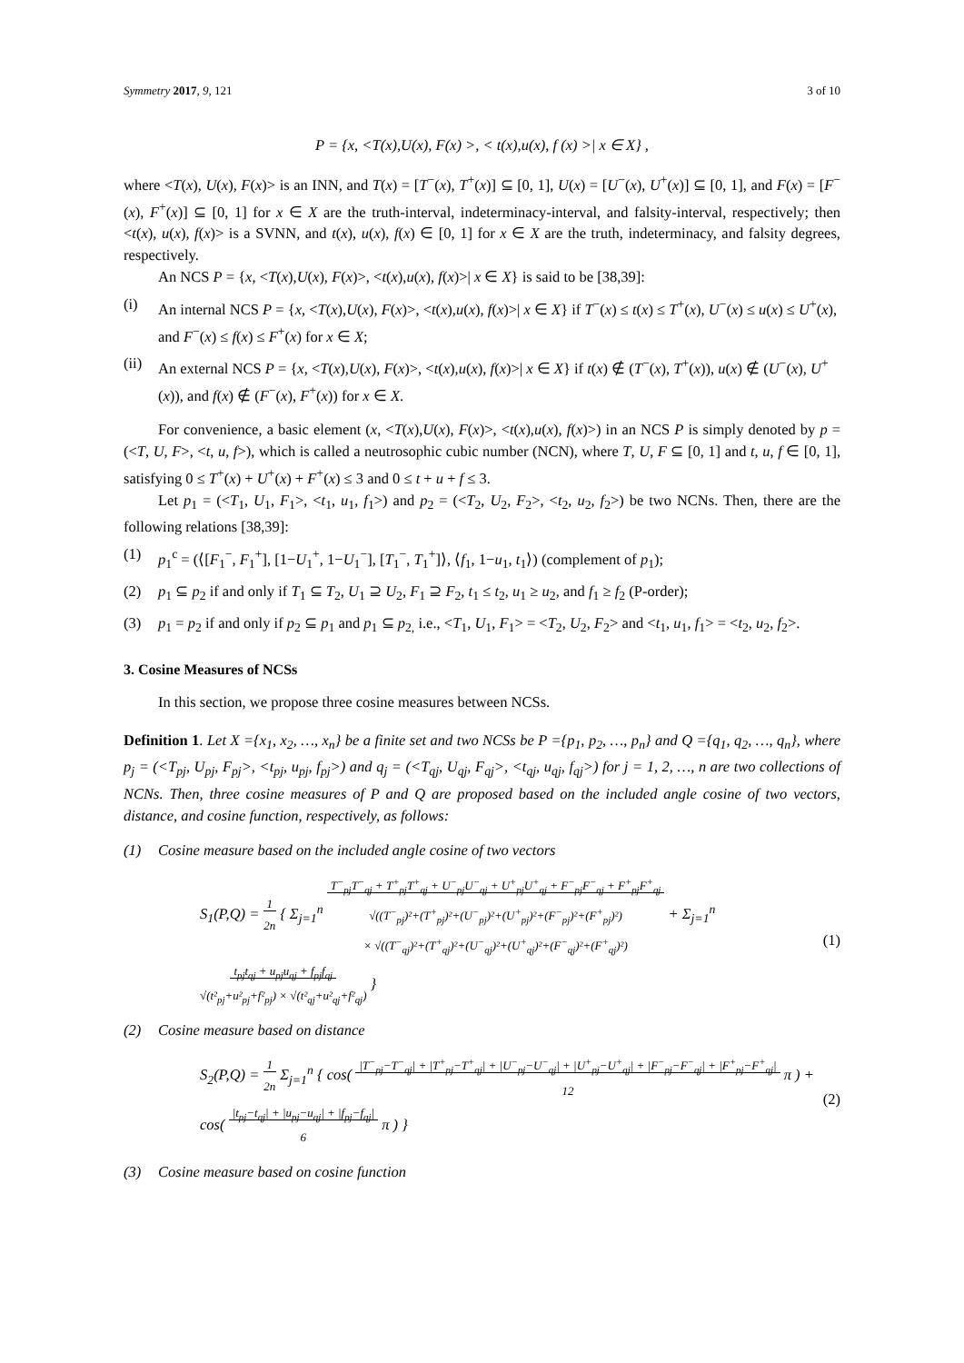Symmetry 2017, 9, 121 3 of 10
P = {x, <T(x),U(x), F(x) >, < t(x),u(x), f (x) >| x ∈ X} ,
where <T(x), U(x), F(x)> is an INN, and T(x) = [T<sup>−</sup>(x), T<sup>+</sup>(x)] ⊆ [0, 1], U(x) = [U<sup>−</sup>(x), U<sup>+</sup>(x)] ⊆ [0, 1], and F(x) = [F<sup>−</sup>(x), F<sup>+</sup>(x)] ⊆ [0, 1] for x ∈ X are the truth-interval, indeterminacy-interval, and falsity-interval, respectively; then <t(x), u(x), f(x)> is a SVNN, and t(x), u(x), f(x) ∈ [0, 1] for x ∈ X are the truth, indeterminacy, and falsity degrees, respectively.
An NCS P = {x, <T(x),U(x), F(x)>, <t(x),u(x), f(x)>| x ∈ X} is said to be [38,39]:
(i) An internal NCS P = {x, <T(x),U(x), F(x)>, <t(x),u(x), f(x)>| x ∈ X} if T<sup>−</sup>(x) ≤ t(x) ≤ T<sup>+</sup>(x), U<sup>−</sup>(x) ≤ u(x) ≤ U<sup>+</sup>(x), and F<sup>−</sup>(x) ≤ f(x) ≤ F<sup>+</sup>(x) for x ∈ X;
(ii) An external NCS P = {x, <T(x),U(x), F(x)>, <t(x),u(x), f(x)>| x ∈ X} if t(x) ∉ (T<sup>−</sup>(x), T<sup>+</sup>(x)), u(x) ∉ (U<sup>−</sup>(x), U<sup>+</sup>(x)), and f(x) ∉ (F<sup>−</sup>(x), F<sup>+</sup>(x)) for x ∈ X.
For convenience, a basic element (x, <T(x),U(x), F(x)>, <t(x),u(x), f(x)>) in an NCS P is simply denoted by p = (<T, U, F>, <t, u, f>), which is called a neutrosophic cubic number (NCN), where T, U, F ⊆ [0, 1] and t, u, f ∈ [0, 1], satisfying 0 ≤ T<sup>+</sup>(x) + U<sup>+</sup>(x) + F<sup>+</sup>(x) ≤ 3 and 0 ≤ t + u + f ≤ 3.
Let p<sub>1</sub> = (<T<sub>1</sub>, U<sub>1</sub>, F<sub>1</sub>>, <t<sub>1</sub>, u<sub>1</sub>, f<sub>1</sub>>) and p<sub>2</sub> = (<T<sub>2</sub>, U<sub>2</sub>, F<sub>2</sub>>, <t<sub>2</sub>, u<sub>2</sub>, f<sub>2</sub>>) be two NCNs. Then, there are the following relations [38,39]:
(1) p<sub>1</sub><sup>c</sup> = (⟨[F<sub>1</sub><sup>−</sup>, F<sub>1</sub><sup>+</sup>], [1−U<sub>1</sub><sup>+</sup>, 1−U<sub>1</sub><sup>−</sup>], [T<sub>1</sub><sup>−</sup>, T<sub>1</sub><sup>+</sup>]⟩, ⟨f<sub>1</sub>, 1−u<sub>1</sub>, t<sub>1</sub>⟩) (complement of p<sub>1</sub>);
(2) p<sub>1</sub> ⊆ p<sub>2</sub> if and only if T<sub>1</sub> ⊆ T<sub>2</sub>, U<sub>1</sub> ⊇ U<sub>2</sub>, F<sub>1</sub> ⊇ F<sub>2</sub>, t<sub>1</sub> ≤ t<sub>2</sub>, u<sub>1</sub> ≥ u<sub>2</sub>, and f<sub>1</sub> ≥ f<sub>2</sub> (P-order);
(3) p<sub>1</sub> = p<sub>2</sub> if and only if p<sub>2</sub> ⊆ p<sub>1</sub> and p<sub>1</sub> ⊆ p<sub>2,</sub> i.e., <T<sub>1</sub>, U<sub>1</sub>, F<sub>1</sub>> = <T<sub>2</sub>, U<sub>2</sub>, F<sub>2</sub>> and <t<sub>1</sub>, u<sub>1</sub>, f<sub>1</sub>> = <t<sub>2</sub>, u<sub>2</sub>, f<sub>2</sub>>.
3. Cosine Measures of NCSs
In this section, we propose three cosine measures between NCSs.
Definition 1. Let X ={x<sub>1</sub>, x<sub>2</sub>, …, x<sub>n</sub>} be a finite set and two NCSs be P ={p<sub>1</sub>, p<sub>2</sub>, …, p<sub>n</sub>} and Q ={q<sub>1</sub>, q<sub>2</sub>, …, q<sub>n</sub>}, where p<sub>j</sub> = (<T<sub>pj</sub>, U<sub>pj</sub>, F<sub>pj</sub>>, <t<sub>pj</sub>, u<sub>pj</sub>, f<sub>pj</sub>>) and q<sub>j</sub> = (<T<sub>qj</sub>, U<sub>qj</sub>, F<sub>qj</sub>>, <t<sub>qj</sub>, u<sub>qj</sub>, f<sub>qj</sub>>) for j = 1, 2, …, n are two collections of NCNs. Then, three cosine measures of P and Q are proposed based on the included angle cosine of two vectors, distance, and cosine function, respectively, as follows:
(1) Cosine measure based on the included angle cosine of two vectors
S<sub>1</sub>(P,Q) = 1
2n { Σ<sub>j=1</sub><sup>n</sup> T<sup>−</sup><sub>pj</sub>T<sup>−</sup><sub>qj</sub> + T<sup>+</sup><sub>pj</sub>T<sup>+</sup><sub>qj</sub> + U<sup>−</sup><sub>pj</sub>U<sup>−</sup><sub>qj</sub> + U<sup>+</sup><sub>pj</sub>U<sup>+</sup><sub>qj</sub> + F<sup>−</sup><sub>pj</sub>F<sup>−</sup><sub>qj</sub> + F<sup>+</sup><sub>pj</sub>F<sup>+</sup><sub>qj</sub>
√((T<sup>−</sup><sub>pj</sub>)²+(T<sup>+</sup><sub>pj</sub>)²+(U<sup>−</sup><sub>pj</sub>)²+(U<sup>+</sup><sub>pj</sub>)²+(F<sup>−</sup><sub>pj</sub>)²+(F<sup>+</sup><sub>pj</sub>)²)
× √((T<sup>−</sup><sub>qj</sub>)²+(T<sup>+</sup><sub>qj</sub>)²+(U<sup>−</sup><sub>qj</sub>)²+(U<sup>+</sup><sub>qj</sub>)²+(F<sup>−</sup><sub>qj</sub>)²+(F<sup>+</sup><sub>qj</sub>)²) + Σ<sub>j=1</sub><sup>n</sup> t<sub>pj</sub>t<sub>qj</sub> + u<sub>pj</sub>u<sub>qj</sub> + f<sub>pj</sub>f<sub>qj</sub>
√(t²<sub>pj</sub>+u²<sub>pj</sub>+f²<sub>pj</sub>) × √(t²<sub>qj</sub>+u²<sub>qj</sub>+f²<sub>qj</sub>) } (1)
(2) Cosine measure based on distance
S<sub>2</sub>(P,Q) = 1
2n Σ<sub>j=1</sub><sup>n</sup> { cos( |T<sup>−</sup><sub>pj</sub>−T<sup>−</sup><sub>qj</sub>| + |T<sup>+</sup><sub>pj</sub>−T<sup>+</sup><sub>qj</sub>| + |U<sup>−</sup><sub>pj</sub>−U<sup>−</sup><sub>qj</sub>| + |U<sup>+</sup><sub>pj</sub>−U<sup>+</sup><sub>qj</sub>| + |F<sup>−</sup><sub>pj</sub>−F<sup>−</sup><sub>qj</sub>| + |F<sup>+</sup><sub>pj</sub>−F<sup>+</sup><sub>qj</sub>|
12 π ) + cos( |t<sub>pj</sub>−t<sub>qj</sub>| + |u<sub>pj</sub>−u<sub>qj</sub>| + |f<sub>pj</sub>−f<sub>qj</sub>|
6 π ) } (2)
(3) Cosine measure based on cosine function